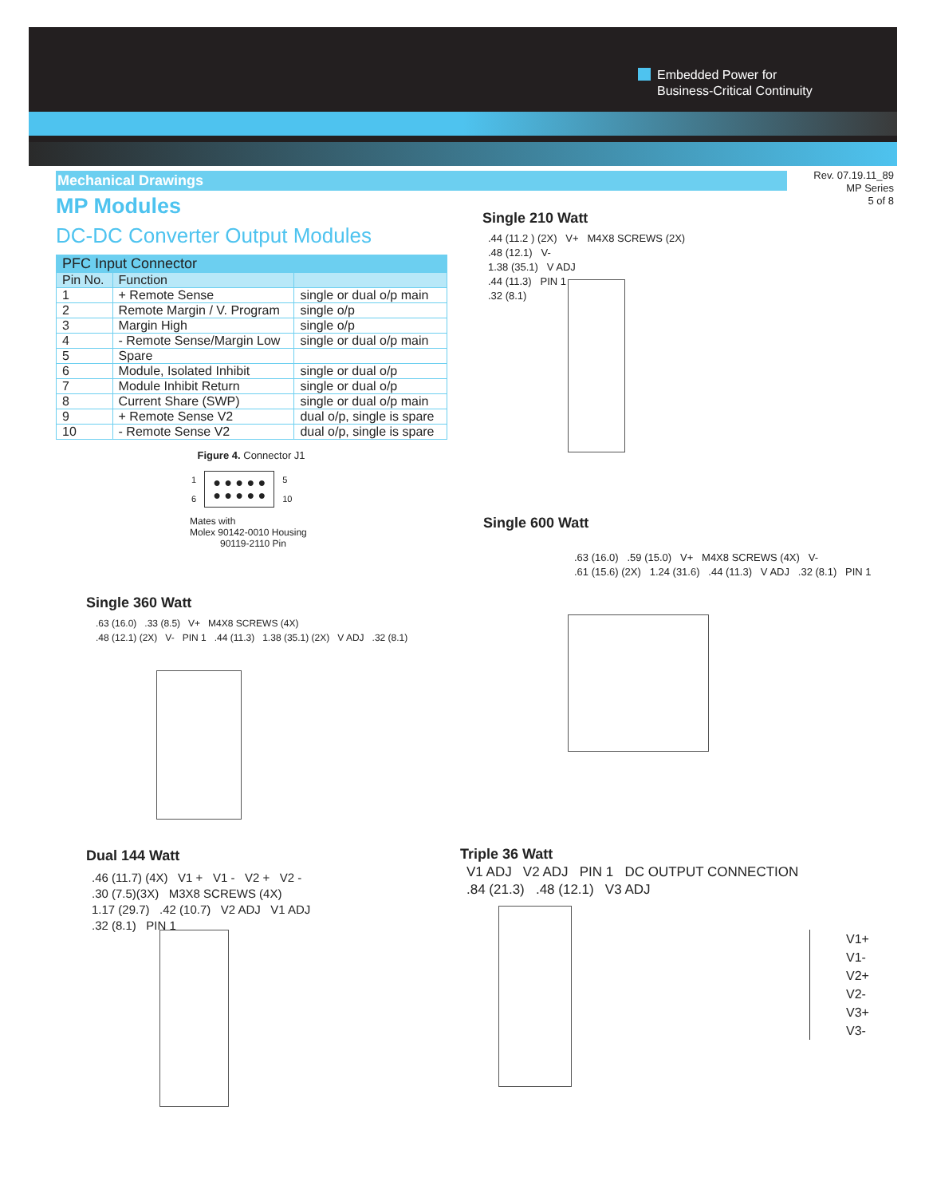Embedded Power for
Business-Critical Continuity
Rev. 07.19.11_89
MP Series
5 of 8
Mechanical Drawings
MP Modules
DC-DC Converter Output Modules
| PFC Input Connector | | |
| --- | --- | --- |
| Pin No. | Function | |
| 1 | + Remote Sense | single or dual o/p main |
| 2 | Remote Margin / V. Program | single o/p |
| 3 | Margin High | single o/p |
| 4 | - Remote Sense/Margin Low | single or dual o/p main |
| 5 | Spare | |
| 6 | Module, Isolated Inhibit | single or dual o/p |
| 7 | Module Inhibit Return | single or dual o/p |
| 8 | Current Share (SWP) | single or dual o/p main |
| 9 | + Remote Sense V2 | dual o/p, single is spare |
| 10 | - Remote Sense V2 | dual o/p, single is spare |
Figure 4. Connector J1
1
6 ● ● ● ● ●
● ● ● ● ● 5
10
Mates with
Molex 90142-0010 Housing
90119-2110 Pin
Single 210 Watt
.44 (11.2 ) (2X) V+ M4X8 SCREWS (2X)
.48 (12.1) V-
1.38 (35.1) V ADJ
.44 (11.3) PIN 1
.32 (8.1)
Single 600 Watt
.63 (16.0) .59 (15.0) V+ M4X8 SCREWS (4X) V-
.61 (15.6) (2X) 1.24 (31.6) .44 (11.3) V ADJ .32 (8.1) PIN 1
Single 360 Watt
.63 (16.0) .33 (8.5) V+ M4X8 SCREWS (4X)
.48 (12.1) (2X) V- PIN 1 .44 (11.3) 1.38 (35.1) (2X) V ADJ .32 (8.1)
Dual 144 Watt
.46 (11.7) (4X) V1 + V1 - V2 + V2 -
.30 (7.5)(3X) M3X8 SCREWS (4X)
1.17 (29.7) .42 (10.7) V2 ADJ V1 ADJ
.32 (8.1) PIN 1
Triple 36 Watt
V1 ADJ V2 ADJ PIN 1 DC OUTPUT CONNECTION
.84 (21.3) .48 (12.1) V3 ADJ
V1+
V1-
V2+
V2-
V3+
V3-